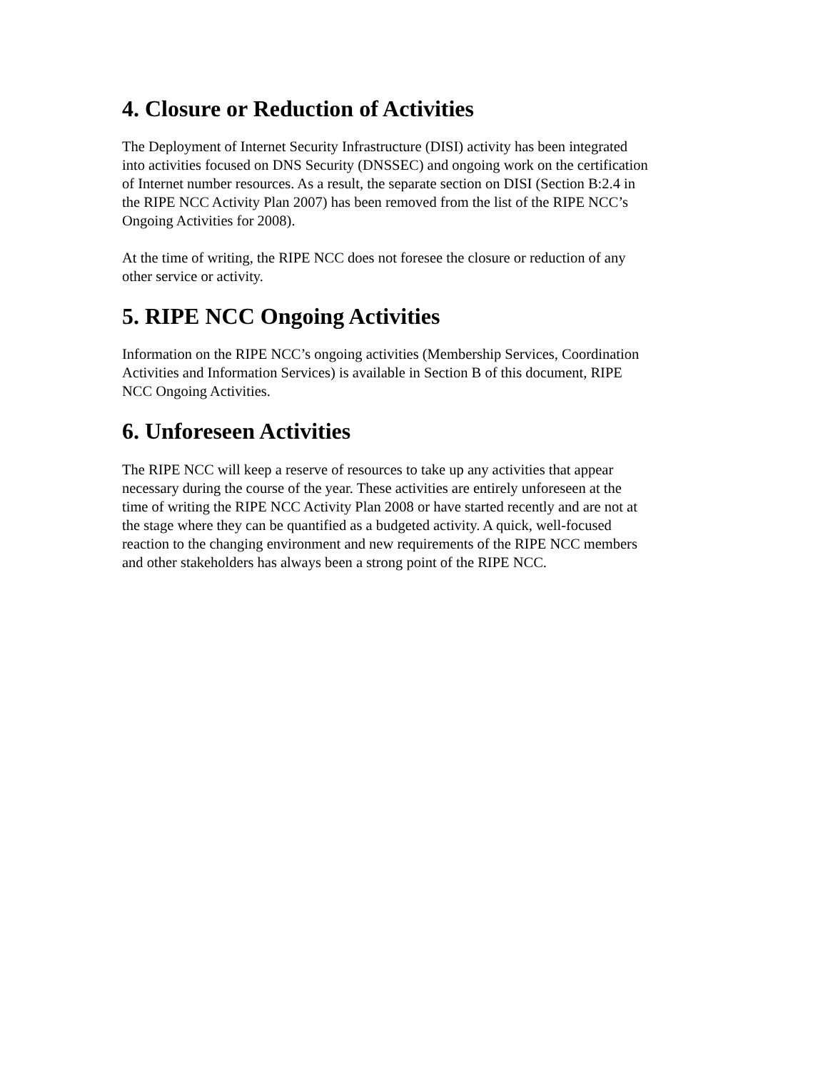4. Closure or Reduction of Activities
The Deployment of Internet Security Infrastructure (DISI) activity has been integrated
into activities focused on DNS Security (DNSSEC) and ongoing work on the certification
of Internet number resources. As a result, the separate section on DISI (Section B:2.4 in
the RIPE NCC Activity Plan 2007) has been removed from the list of the RIPE NCC’s
Ongoing Activities for 2008).
At the time of writing, the RIPE NCC does not foresee the closure or reduction of any
other service or activity.
5. RIPE NCC Ongoing Activities
Information on the RIPE NCC’s ongoing activities (Membership Services, Coordination
Activities and Information Services) is available in Section B of this document, RIPE
NCC Ongoing Activities.
6. Unforeseen Activities
The RIPE NCC will keep a reserve of resources to take up any activities that appear
necessary during the course of the year. These activities are entirely unforeseen at the
time of writing the RIPE NCC Activity Plan 2008 or have started recently and are not at
the stage where they can be quantified as a budgeted activity. A quick, well-focused
reaction to the changing environment and new requirements of the RIPE NCC members
and other stakeholders has always been a strong point of the RIPE NCC.